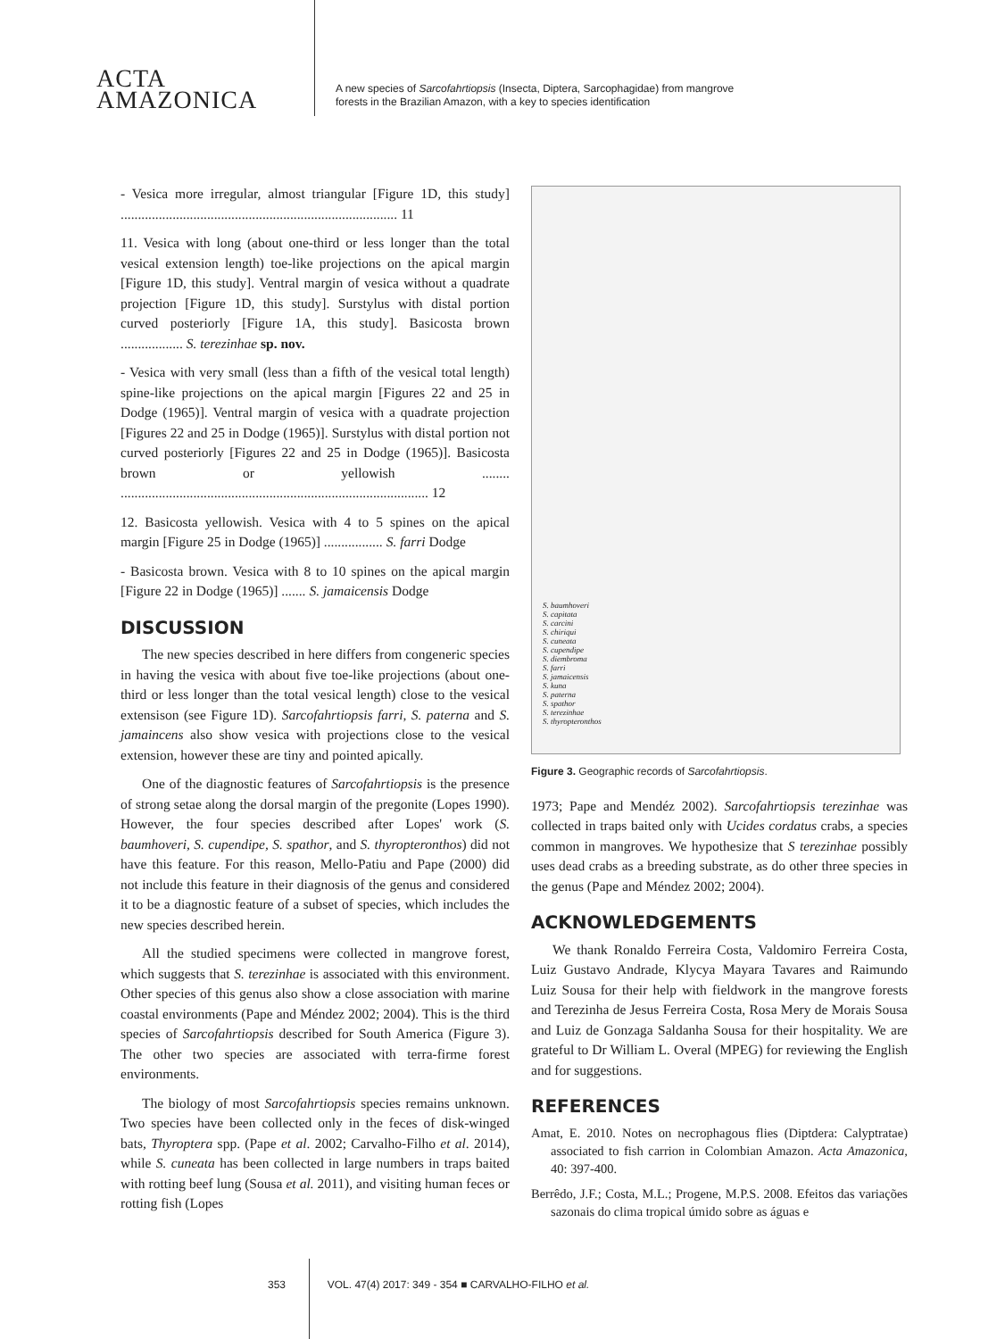ACTA
AMAZONICA
A new species of Sarcofahrtiopsis (Insecta, Diptera, Sarcophagidae) from mangrove
forests in the Brazilian Amazon, with a key to species identification
- Vesica more irregular, almost triangular [Figure 1D, this study] ................................................................................ 11
11. Vesica with long (about one-third or less longer than the total vesical extension length) toe-like projections on the apical margin [Figure 1D, this study]. Ventral margin of vesica without a quadrate projection [Figure 1D, this study]. Surstylus with distal portion curved posteriorly [Figure 1A, this study]. Basicosta brown .................. S. terezinhae sp. nov.
- Vesica with very small (less than a fifth of the vesical total length) spine-like projections on the apical margin [Figures 22 and 25 in Dodge (1965)]. Ventral margin of vesica with a quadrate projection [Figures 22 and 25 in Dodge (1965)]. Surstylus with distal portion not curved posteriorly [Figures 22 and 25 in Dodge (1965)]. Basicosta brown or yellowish ........ ......................................................................................... 12
12. Basicosta yellowish. Vesica with 4 to 5 spines on the apical margin [Figure 25 in Dodge (1965)] ................. S. farri Dodge
- Basicosta brown. Vesica with 8 to 10 spines on the apical margin [Figure 22 in Dodge (1965)] ....... S. jamaicensis Dodge
DISCUSSION
The new species described in here differs from congeneric species in having the vesica with about five toe-like projections (about one-third or less longer than the total vesical length) close to the vesical extensison (see Figure 1D). Sarcofahrtiopsis farri, S. paterna and S. jamaincens also show vesica with projections close to the vesical extension, however these are tiny and pointed apically.
One of the diagnostic features of Sarcofahrtiopsis is the presence of strong setae along the dorsal margin of the pregonite (Lopes 1990). However, the four species described after Lopes' work (S. baumhoveri, S. cupendipe, S. spathor, and S. thyropteronthos) did not have this feature. For this reason, Mello-Patiu and Pape (2000) did not include this feature in their diagnosis of the genus and considered it to be a diagnostic feature of a subset of species, which includes the new species described herein.
All the studied specimens were collected in mangrove forest, which suggests that S. terezinhae is associated with this environment. Other species of this genus also show a close association with marine coastal environments (Pape and Méndez 2002; 2004). This is the third species of Sarcofahrtiopsis described for South America (Figure 3). The other two species are associated with terra-firme forest environments.
The biology of most Sarcofahrtiopsis species remains unknown. Two species have been collected only in the feces of disk-winged bats, Thyroptera spp. (Pape et al. 2002; Carvalho-Filho et al. 2014), while S. cuneata has been collected in large numbers in traps baited with rotting beef lung (Sousa et al. 2011), and visiting human feces or rotting fish (Lopes
S. baumhoveri
S. capitata
S. carcini
S. chiriqui
S. cuneata
S. cupendipe
S. diembroma
S. farri
S. jamaicensis
S. kuna
S. paterna
S. spathor
S. terezinhae
S. thyropteronthos
Figure 3. Geographic records of Sarcofahrtiopsis.
1973; Pape and Mendéz 2002). Sarcofahrtiopsis terezinhae was collected in traps baited only with Ucides cordatus crabs, a species common in mangroves. We hypothesize that S terezinhae possibly uses dead crabs as a breeding substrate, as do other three species in the genus (Pape and Méndez 2002; 2004).
ACKNOWLEDGEMENTS
We thank Ronaldo Ferreira Costa, Valdomiro Ferreira Costa, Luiz Gustavo Andrade, Klycya Mayara Tavares and Raimundo Luiz Sousa for their help with fieldwork in the mangrove forests and Terezinha de Jesus Ferreira Costa, Rosa Mery de Morais Sousa and Luiz de Gonzaga Saldanha Sousa for their hospitality. We are grateful to Dr William L. Overal (MPEG) for reviewing the English and for suggestions.
REFERENCES
Amat, E. 2010. Notes on necrophagous flies (Diptdera: Calyptratae) associated to fish carrion in Colombian Amazon. Acta Amazonica, 40: 397-400.
Berrêdo, J.F.; Costa, M.L.; Progene, M.P.S. 2008. Efeitos das variações sazonais do clima tropical úmido sobre as águas e
353 VOL. 47(4) 2017: 349 - 354 ■ CARVALHO-FILHO et al.